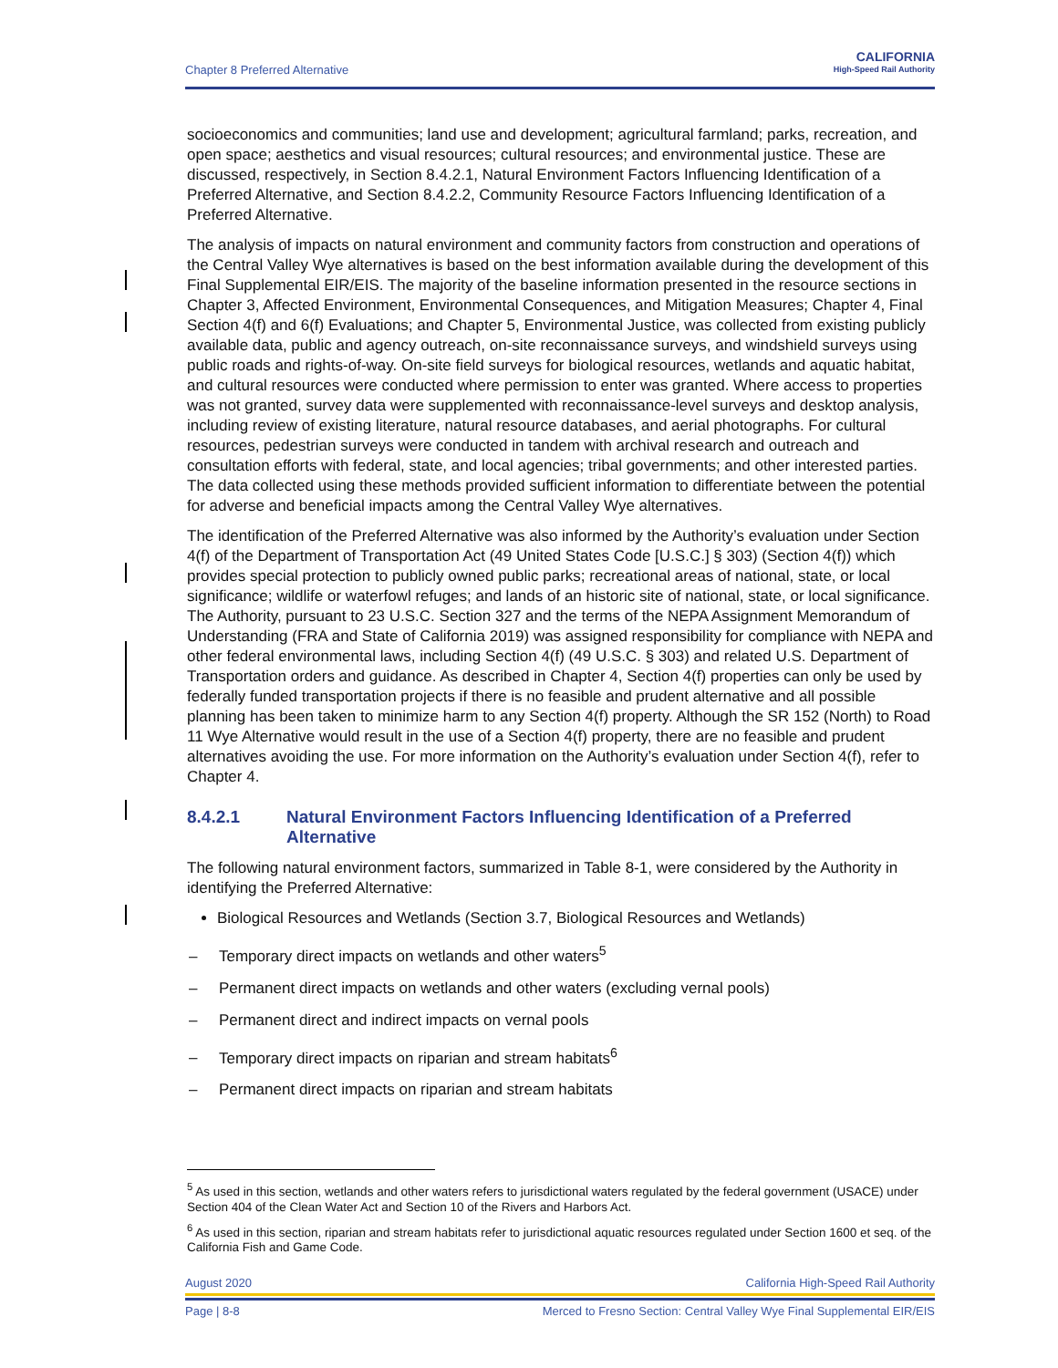Chapter 8 Preferred Alternative
CALIFORNIA
High-Speed Rail Authority
socioeconomics and communities; land use and development; agricultural farmland; parks, recreation, and open space; aesthetics and visual resources; cultural resources; and environmental justice. These are discussed, respectively, in Section 8.4.2.1, Natural Environment Factors Influencing Identification of a Preferred Alternative, and Section 8.4.2.2, Community Resource Factors Influencing Identification of a Preferred Alternative.
The analysis of impacts on natural environment and community factors from construction and operations of the Central Valley Wye alternatives is based on the best information available during the development of this Final Supplemental EIR/EIS. The majority of the baseline information presented in the resource sections in Chapter 3, Affected Environment, Environmental Consequences, and Mitigation Measures; Chapter 4, Final Section 4(f) and 6(f) Evaluations; and Chapter 5, Environmental Justice, was collected from existing publicly available data, public and agency outreach, on-site reconnaissance surveys, and windshield surveys using public roads and rights-of-way. On-site field surveys for biological resources, wetlands and aquatic habitat, and cultural resources were conducted where permission to enter was granted. Where access to properties was not granted, survey data were supplemented with reconnaissance-level surveys and desktop analysis, including review of existing literature, natural resource databases, and aerial photographs. For cultural resources, pedestrian surveys were conducted in tandem with archival research and outreach and consultation efforts with federal, state, and local agencies; tribal governments; and other interested parties. The data collected using these methods provided sufficient information to differentiate between the potential for adverse and beneficial impacts among the Central Valley Wye alternatives.
The identification of the Preferred Alternative was also informed by the Authority’s evaluation under Section 4(f) of the Department of Transportation Act (49 United States Code [U.S.C.] § 303) (Section 4(f)) which provides special protection to publicly owned public parks; recreational areas of national, state, or local significance; wildlife or waterfowl refuges; and lands of an historic site of national, state, or local significance. The Authority, pursuant to 23 U.S.C. Section 327 and the terms of the NEPA Assignment Memorandum of Understanding (FRA and State of California 2019) was assigned responsibility for compliance with NEPA and other federal environmental laws, including Section 4(f) (49 U.S.C. § 303) and related U.S. Department of Transportation orders and guidance. As described in Chapter 4, Section 4(f) properties can only be used by federally funded transportation projects if there is no feasible and prudent alternative and all possible planning has been taken to minimize harm to any Section 4(f) property. Although the SR 152 (North) to Road 11 Wye Alternative would result in the use of a Section 4(f) property, there are no feasible and prudent alternatives avoiding the use. For more information on the Authority’s evaluation under Section 4(f), refer to Chapter 4.
8.4.2.1 Natural Environment Factors Influencing Identification of a Preferred Alternative
The following natural environment factors, summarized in Table 8-1, were considered by the Authority in identifying the Preferred Alternative:
Biological Resources and Wetlands (Section 3.7, Biological Resources and Wetlands)
– Temporary direct impacts on wetlands and other waters<sup>5</sup>
– Permanent direct impacts on wetlands and other waters (excluding vernal pools)
– Permanent direct and indirect impacts on vernal pools
– Temporary direct impacts on riparian and stream habitats<sup>6</sup>
– Permanent direct impacts on riparian and stream habitats
<sup>5</sup> As used in this section, wetlands and other waters refers to jurisdictional waters regulated by the federal government (USACE) under Section 404 of the Clean Water Act and Section 10 of the Rivers and Harbors Act.
<sup>6</sup> As used in this section, riparian and stream habitats refer to jurisdictional aquatic resources regulated under Section 1600 et seq. of the California Fish and Game Code.
August 2020 California High-Speed Rail Authority
Page | 8-8 Merced to Fresno Section: Central Valley Wye Final Supplemental EIR/EIS